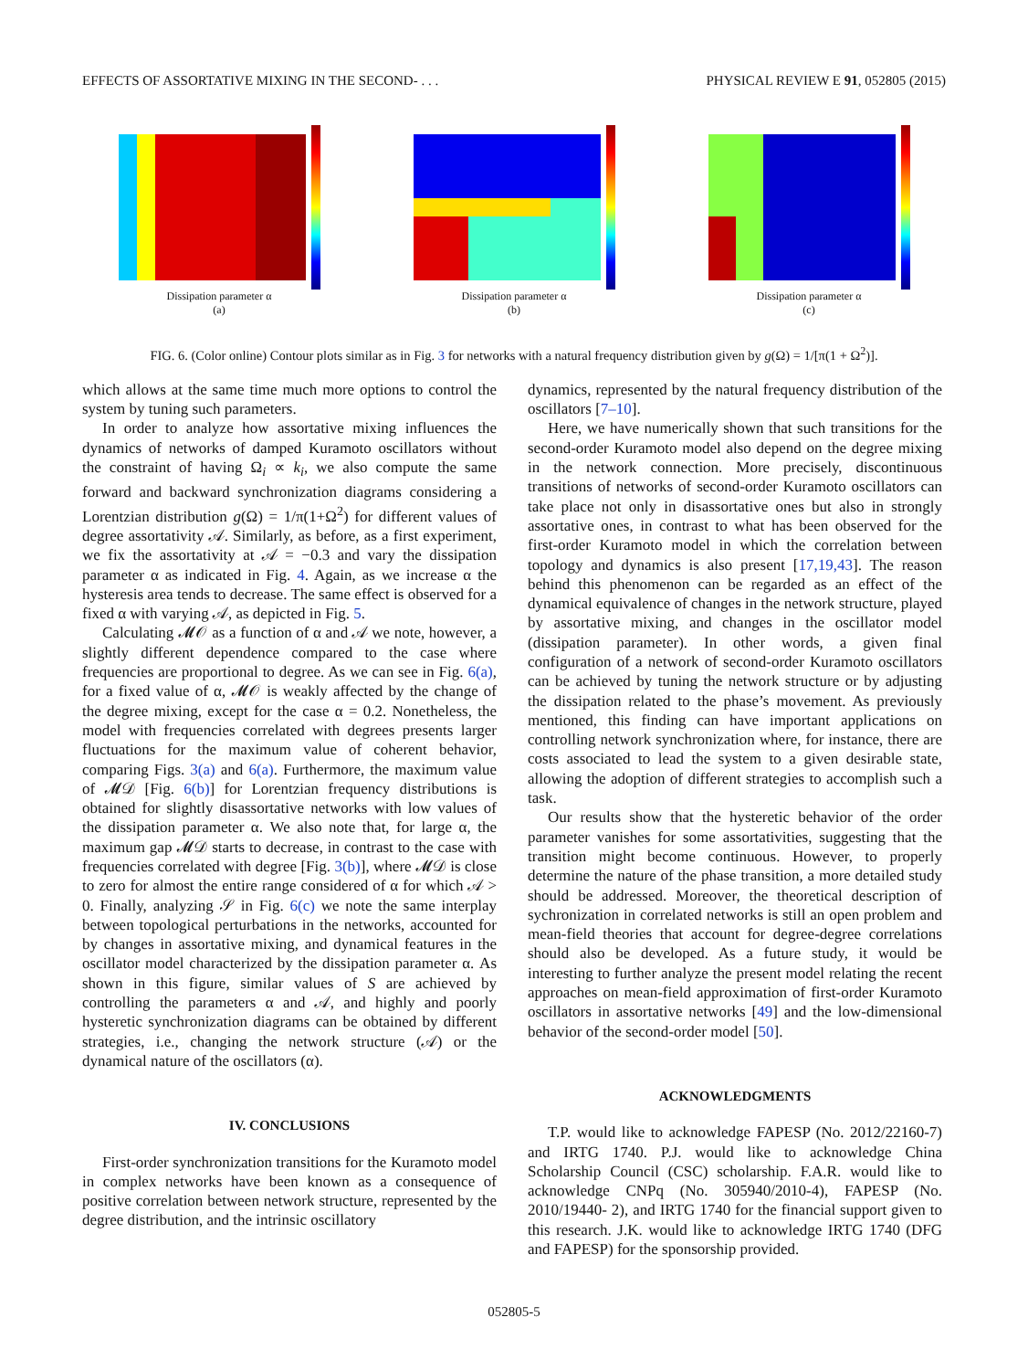EFFECTS OF ASSORTATIVE MIXING IN THE SECOND- . . . PHYSICAL REVIEW E 91, 052805 (2015)
Dissipation parameter α
(a)
Dissipation parameter α
(b)
Dissipation parameter α
(c)
FIG. 6. (Color online) Contour plots similar as in Fig. 3 for networks with a natural frequency distribution given by g(Ω) = 1/[π(1 + Ω<sup>2</sup>)].
which allows at the same time much more options to control the system by tuning such parameters.
In order to analyze how assortative mixing influences the dynamics of networks of damped Kuramoto oscillators without the constraint of having Ω<sub>i</sub> ∝ k<sub>i</sub>, we also compute the same forward and backward synchronization diagrams considering a Lorentzian distribution g(Ω) = 1/π(1+Ω<sup>2</sup>) for different values of degree assortativity 𝒜. Similarly, as before, as a first experiment, we fix the assortativity at 𝒜 = −0.3 and vary the dissipation parameter α as indicated in Fig. 4. Again, as we increase α the hysteresis area tends to decrease. The same effect is observed for a fixed α with varying 𝒜, as depicted in Fig. 5.
Calculating 𝓜𝒪 as a function of α and 𝒜 we note, however, a slightly different dependence compared to the case where frequencies are proportional to degree. As we can see in Fig. 6(a), for a fixed value of α, 𝓜𝒪 is weakly affected by the change of the degree mixing, except for the case α = 0.2. Nonetheless, the model with frequencies correlated with degrees presents larger fluctuations for the maximum value of coherent behavior, comparing Figs. 3(a) and 6(a). Furthermore, the maximum value of 𝓜𝒟 [Fig. 6(b)] for Lorentzian frequency distributions is obtained for slightly disassortative networks with low values of the dissipation parameter α. We also note that, for large α, the maximum gap 𝓜𝒟 starts to decrease, in contrast to the case with frequencies correlated with degree [Fig. 3(b)], where 𝓜𝒟 is close to zero for almost the entire range considered of α for which 𝒜 > 0. Finally, analyzing 𝒮 in Fig. 6(c) we note the same interplay between topological perturbations in the networks, accounted for by changes in assortative mixing, and dynamical features in the oscillator model characterized by the dissipation parameter α. As shown in this figure, similar values of S are achieved by controlling the parameters α and 𝒜, and highly and poorly hysteretic synchronization diagrams can be obtained by different strategies, i.e., changing the network structure (𝒜) or the dynamical nature of the oscillators (α).
IV. CONCLUSIONS
First-order synchronization transitions for the Kuramoto model in complex networks have been known as a consequence of positive correlation between network structure, represented by the degree distribution, and the intrinsic oscillatory
dynamics, represented by the natural frequency distribution of the oscillators [7–10].
Here, we have numerically shown that such transitions for the second-order Kuramoto model also depend on the degree mixing in the network connection. More precisely, discontinuous transitions of networks of second-order Kuramoto oscillators can take place not only in disassortative ones but also in strongly assortative ones, in contrast to what has been observed for the first-order Kuramoto model in which the correlation between topology and dynamics is also present [17,19,43]. The reason behind this phenomenon can be regarded as an effect of the dynamical equivalence of changes in the network structure, played by assortative mixing, and changes in the oscillator model (dissipation parameter). In other words, a given final configuration of a network of second-order Kuramoto oscillators can be achieved by tuning the network structure or by adjusting the dissipation related to the phase’s movement. As previously mentioned, this finding can have important applications on controlling network synchronization where, for instance, there are costs associated to lead the system to a given desirable state, allowing the adoption of different strategies to accomplish such a task.
Our results show that the hysteretic behavior of the order parameter vanishes for some assortativities, suggesting that the transition might become continuous. However, to properly determine the nature of the phase transition, a more detailed study should be addressed. Moreover, the theoretical description of sychronization in correlated networks is still an open problem and mean-field theories that account for degree-degree correlations should also be developed. As a future study, it would be interesting to further analyze the present model relating the recent approaches on mean-field approximation of first-order Kuramoto oscillators in assortative networks [49] and the low-dimensional behavior of the second-order model [50].
ACKNOWLEDGMENTS
T.P. would like to acknowledge FAPESP (No. 2012/22160-7) and IRTG 1740. P.J. would like to acknowledge China Scholarship Council (CSC) scholarship. F.A.R. would like to acknowledge CNPq (No. 305940/2010-4), FAPESP (No. 2010/19440- 2), and IRTG 1740 for the financial support given to this research. J.K. would like to acknowledge IRTG 1740 (DFG and FAPESP) for the sponsorship provided.
052805-5